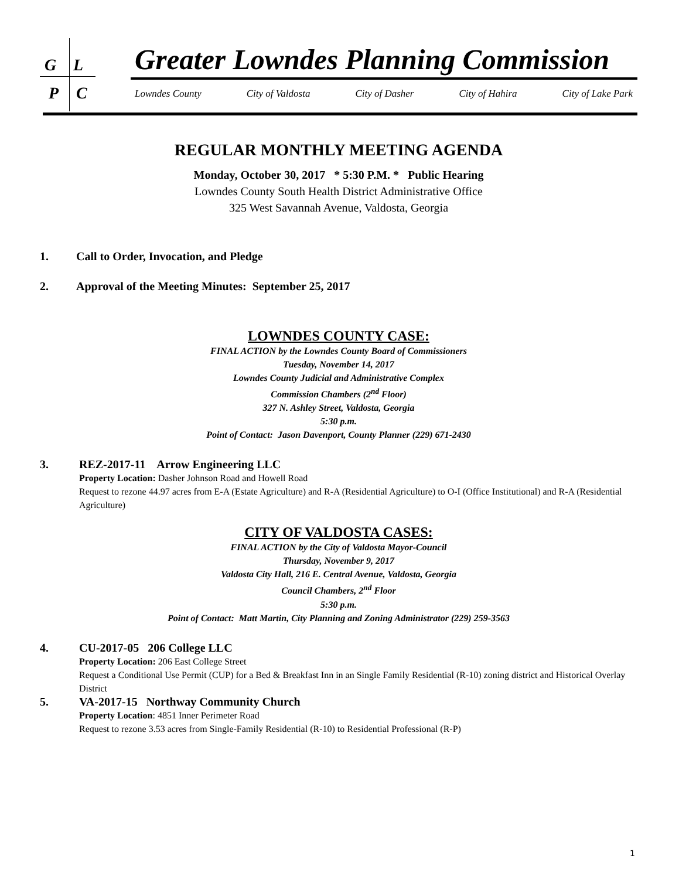G L
P C
Greater Lowndes Planning Commission
Lowndes County City of Valdosta City of Dasher City of Hahira City of Lake Park
REGULAR MONTHLY MEETING AGENDA
Monday, October 30, 2017 * 5:30 P.M. * Public Hearing
Lowndes County South Health District Administrative Office
325 West Savannah Avenue, Valdosta, Georgia
1. Call to Order, Invocation, and Pledge
2. Approval of the Meeting Minutes: September 25, 2017
LOWNDES COUNTY CASE:
FINAL ACTION by the Lowndes County Board of Commissioners
Tuesday, November 14, 2017
Lowndes County Judicial and Administrative Complex
Commission Chambers (2<sup>nd</sup> Floor)
327 N. Ashley Street, Valdosta, Georgia
5:30 p.m.
Point of Contact: Jason Davenport, County Planner (229) 671-2430
3. REZ-2017-11 Arrow Engineering LLC
Property Location: Dasher Johnson Road and Howell Road
Request to rezone 44.97 acres from E-A (Estate Agriculture) and R-A (Residential Agriculture) to O-I (Office Institutional) and R-A (Residential Agriculture)
CITY OF VALDOSTA CASES:
FINAL ACTION by the City of Valdosta Mayor-Council
Thursday, November 9, 2017
Valdosta City Hall, 216 E. Central Avenue, Valdosta, Georgia
Council Chambers, 2<sup>nd</sup> Floor
5:30 p.m.
Point of Contact: Matt Martin, City Planning and Zoning Administrator (229) 259-3563
4. CU-2017-05 206 College LLC
Property Location: 206 East College Street
Request a Conditional Use Permit (CUP) for a Bed & Breakfast Inn in an Single Family Residential (R-10) zoning district and Historical Overlay District
5. VA-2017-15 Northway Community Church
Property Location: 4851 Inner Perimeter Road
Request to rezone 3.53 acres from Single-Family Residential (R-10) to Residential Professional (R-P)
1